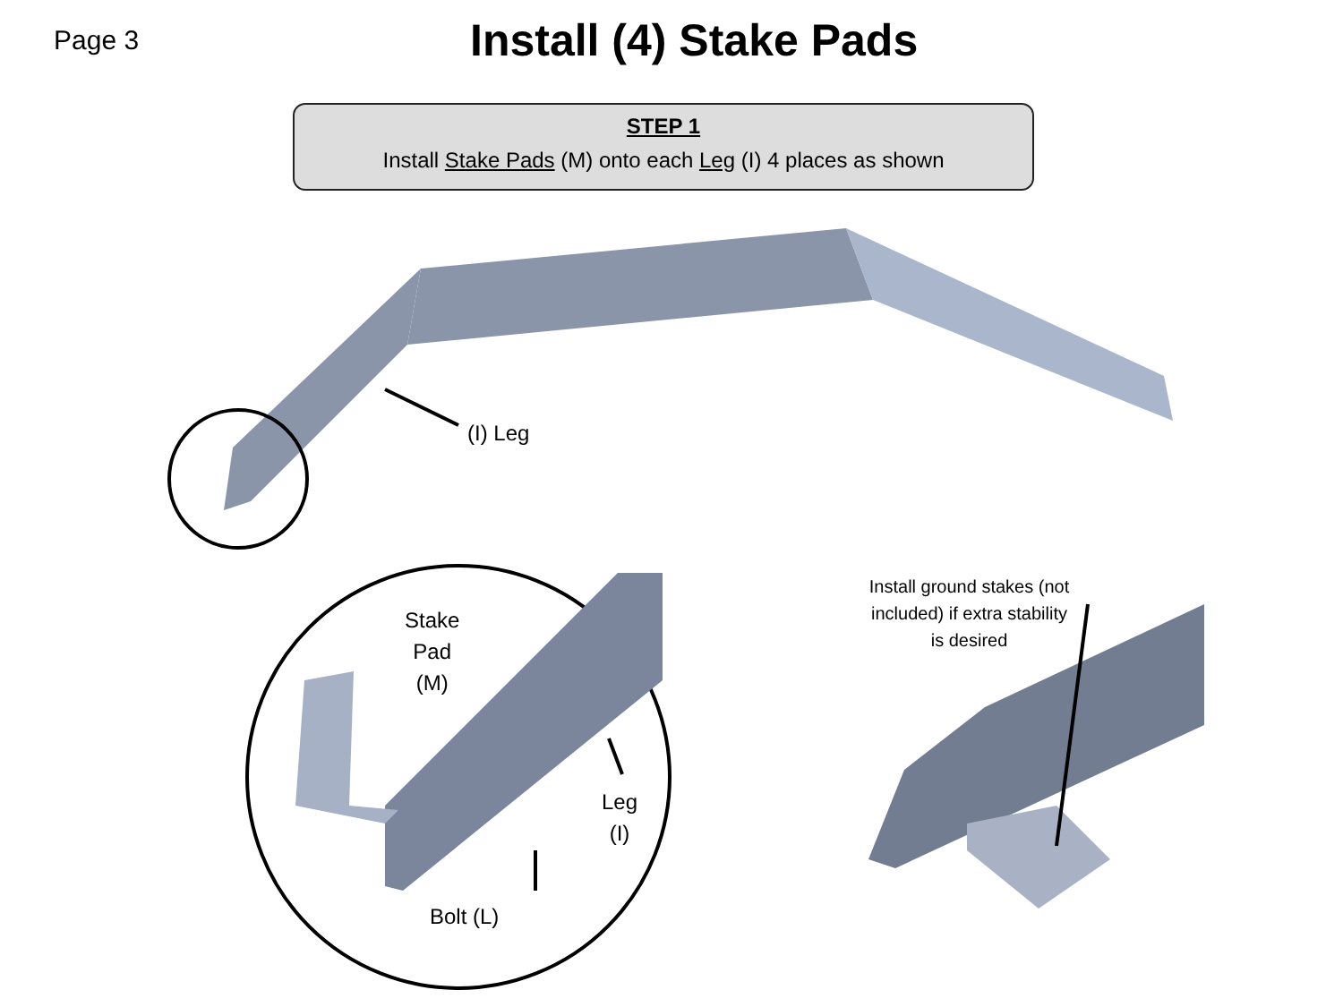Page 3
Install (4) Stake Pads
STEP 1
Install Stake Pads (M) onto each Leg (I) 4 places as shown
(I) Leg
Stake
Pad
(M)
Leg
(I)
Bolt (L)
Install ground stakes (not included) if extra stability is desired